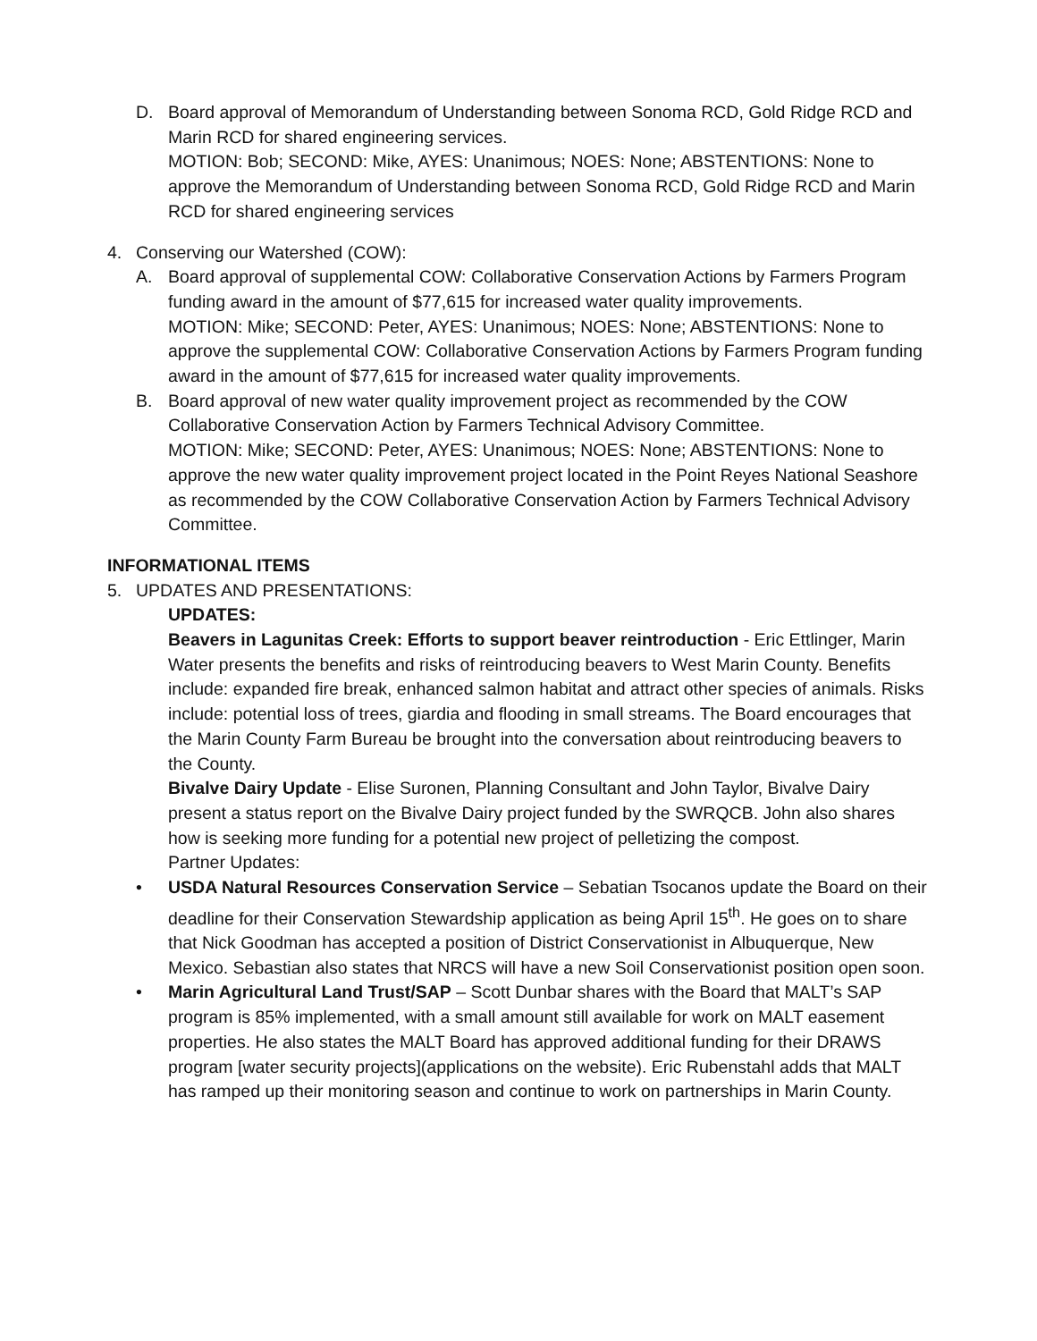D. Board approval of Memorandum of Understanding between Sonoma RCD, Gold Ridge RCD and Marin RCD for shared engineering services.
MOTION: Bob; SECOND: Mike, AYES: Unanimous; NOES: None; ABSTENTIONS: None to approve the Memorandum of Understanding between Sonoma RCD, Gold Ridge RCD and Marin RCD for shared engineering services
4. Conserving our Watershed (COW):
A. Board approval of supplemental COW: Collaborative Conservation Actions by Farmers Program funding award in the amount of $77,615 for increased water quality improvements.
MOTION: Mike; SECOND: Peter, AYES: Unanimous; NOES: None; ABSTENTIONS: None to approve the supplemental COW: Collaborative Conservation Actions by Farmers Program funding award in the amount of $77,615 for increased water quality improvements.
B. Board approval of new water quality improvement project as recommended by the COW Collaborative Conservation Action by Farmers Technical Advisory Committee.
MOTION: Mike; SECOND: Peter, AYES: Unanimous; NOES: None; ABSTENTIONS: None to approve the new water quality improvement project located in the Point Reyes National Seashore as recommended by the COW Collaborative Conservation Action by Farmers Technical Advisory Committee.
INFORMATIONAL ITEMS
5. UPDATES AND PRESENTATIONS:
UPDATES:
Beavers in Lagunitas Creek: Efforts to support beaver reintroduction - Eric Ettlinger, Marin Water presents the benefits and risks of reintroducing beavers to West Marin County. Benefits include: expanded fire break, enhanced salmon habitat and attract other species of animals. Risks include: potential loss of trees, giardia and flooding in small streams. The Board encourages that the Marin County Farm Bureau be brought into the conversation about reintroducing beavers to the County.
Bivalve Dairy Update - Elise Suronen, Planning Consultant and John Taylor, Bivalve Dairy present a status report on the Bivalve Dairy project funded by the SWRQCB. John also shares how is seeking more funding for a potential new project of pelletizing the compost.
Partner Updates:
• USDA Natural Resources Conservation Service – Sebatian Tsocanos update the Board on their deadline for their Conservation Stewardship application as being April 15<sup>th</sup>. He goes on to share that Nick Goodman has accepted a position of District Conservationist in Albuquerque, New Mexico. Sebastian also states that NRCS will have a new Soil Conservationist position open soon.
• Marin Agricultural Land Trust/SAP – Scott Dunbar shares with the Board that MALT’s SAP program is 85% implemented, with a small amount still available for work on MALT easement properties. He also states the MALT Board has approved additional funding for their DRAWS program [water security projects](applications on the website). Eric Rubenstahl adds that MALT has ramped up their monitoring season and continue to work on partnerships in Marin County.